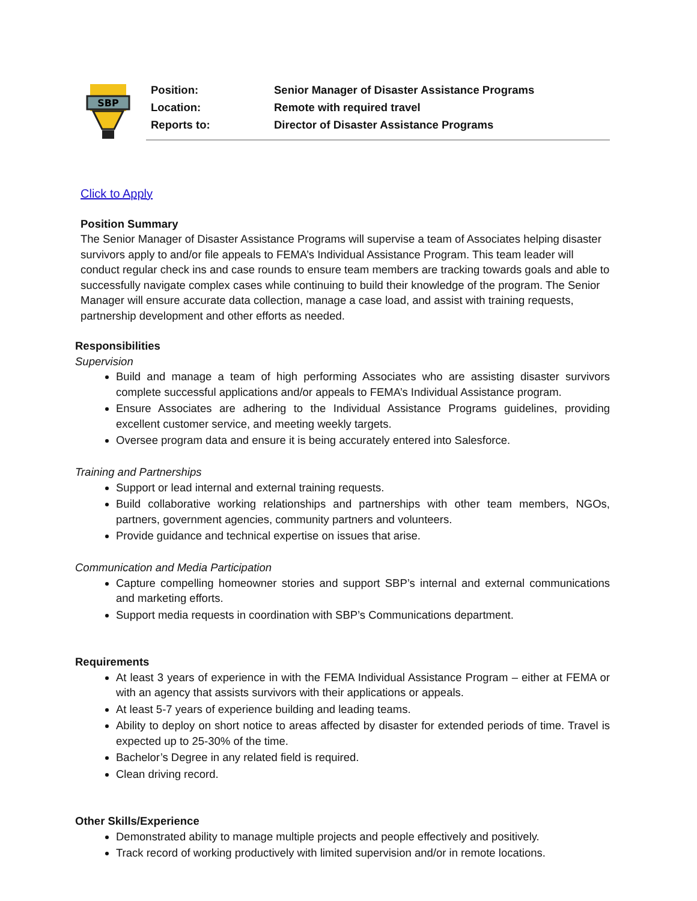SBP
Position: Senior Manager of Disaster Assistance Programs
Location: Remote with required travel
Reports to: Director of Disaster Assistance Programs
Click to Apply
Position Summary
The Senior Manager of Disaster Assistance Programs will supervise a team of Associates helping disaster survivors apply to and/or file appeals to FEMA’s Individual Assistance Program. This team leader will conduct regular check ins and case rounds to ensure team members are tracking towards goals and able to successfully navigate complex cases while continuing to build their knowledge of the program. The Senior Manager will ensure accurate data collection, manage a case load, and assist with training requests, partnership development and other efforts as needed.
Responsibilities
Supervision
Build and manage a team of high performing Associates who are assisting disaster survivors complete successful applications and/or appeals to FEMA’s Individual Assistance program.
Ensure Associates are adhering to the Individual Assistance Programs guidelines, providing excellent customer service, and meeting weekly targets.
Oversee program data and ensure it is being accurately entered into Salesforce.
Training and Partnerships
Support or lead internal and external training requests.
Build collaborative working relationships and partnerships with other team members, NGOs, partners, government agencies, community partners and volunteers.
Provide guidance and technical expertise on issues that arise.
Communication and Media Participation
Capture compelling homeowner stories and support SBP’s internal and external communications and marketing efforts.
Support media requests in coordination with SBP’s Communications department.
Requirements
At least 3 years of experience in with the FEMA Individual Assistance Program – either at FEMA or with an agency that assists survivors with their applications or appeals.
At least 5-7 years of experience building and leading teams.
Ability to deploy on short notice to areas affected by disaster for extended periods of time. Travel is expected up to 25-30% of the time.
Bachelor’s Degree in any related field is required.
Clean driving record.
Other Skills/Experience
Demonstrated ability to manage multiple projects and people effectively and positively.
Track record of working productively with limited supervision and/or in remote locations.